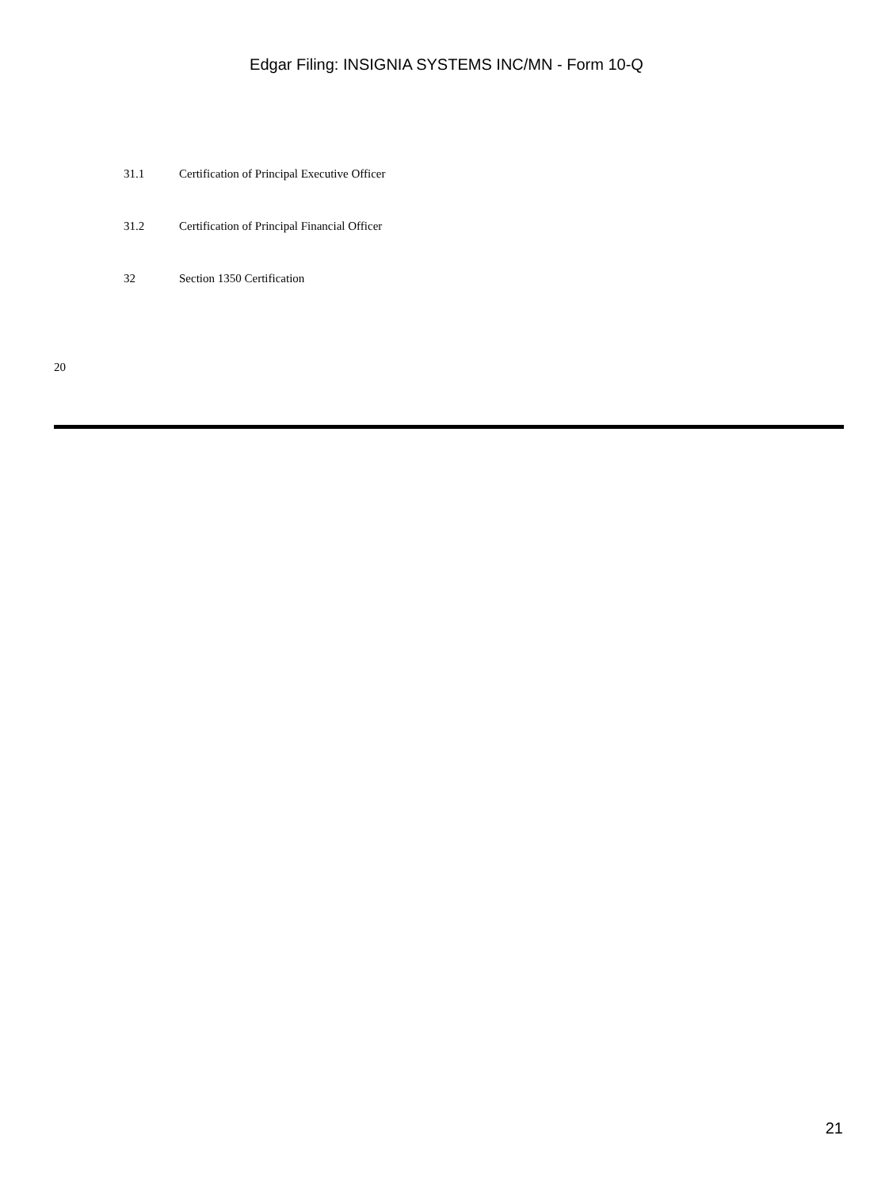Edgar Filing: INSIGNIA SYSTEMS INC/MN - Form 10-Q
31.1 Certification of Principal Executive Officer
31.2 Certification of Principal Financial Officer
32 Section 1350 Certification
20
21